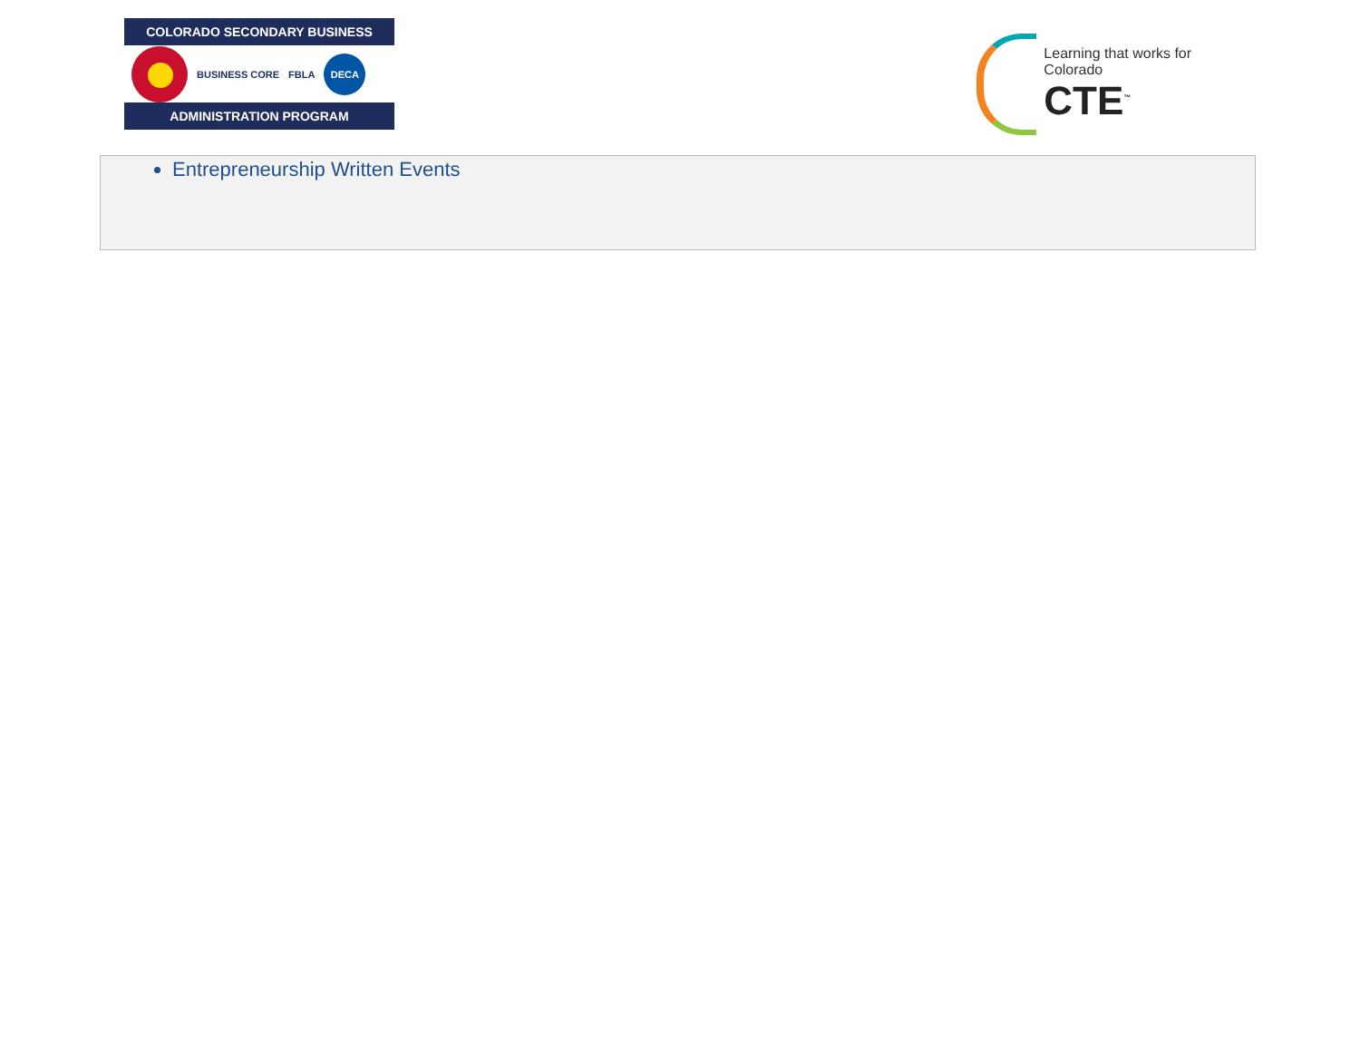COLORADO SECONDARY BUSINESS
BUSINESS CORE FBLA
DECA
ADMINISTRATION PROGRAM
Learning that works for Colorado
CTE<sup>™</sup>
Entrepreneurship Written Events